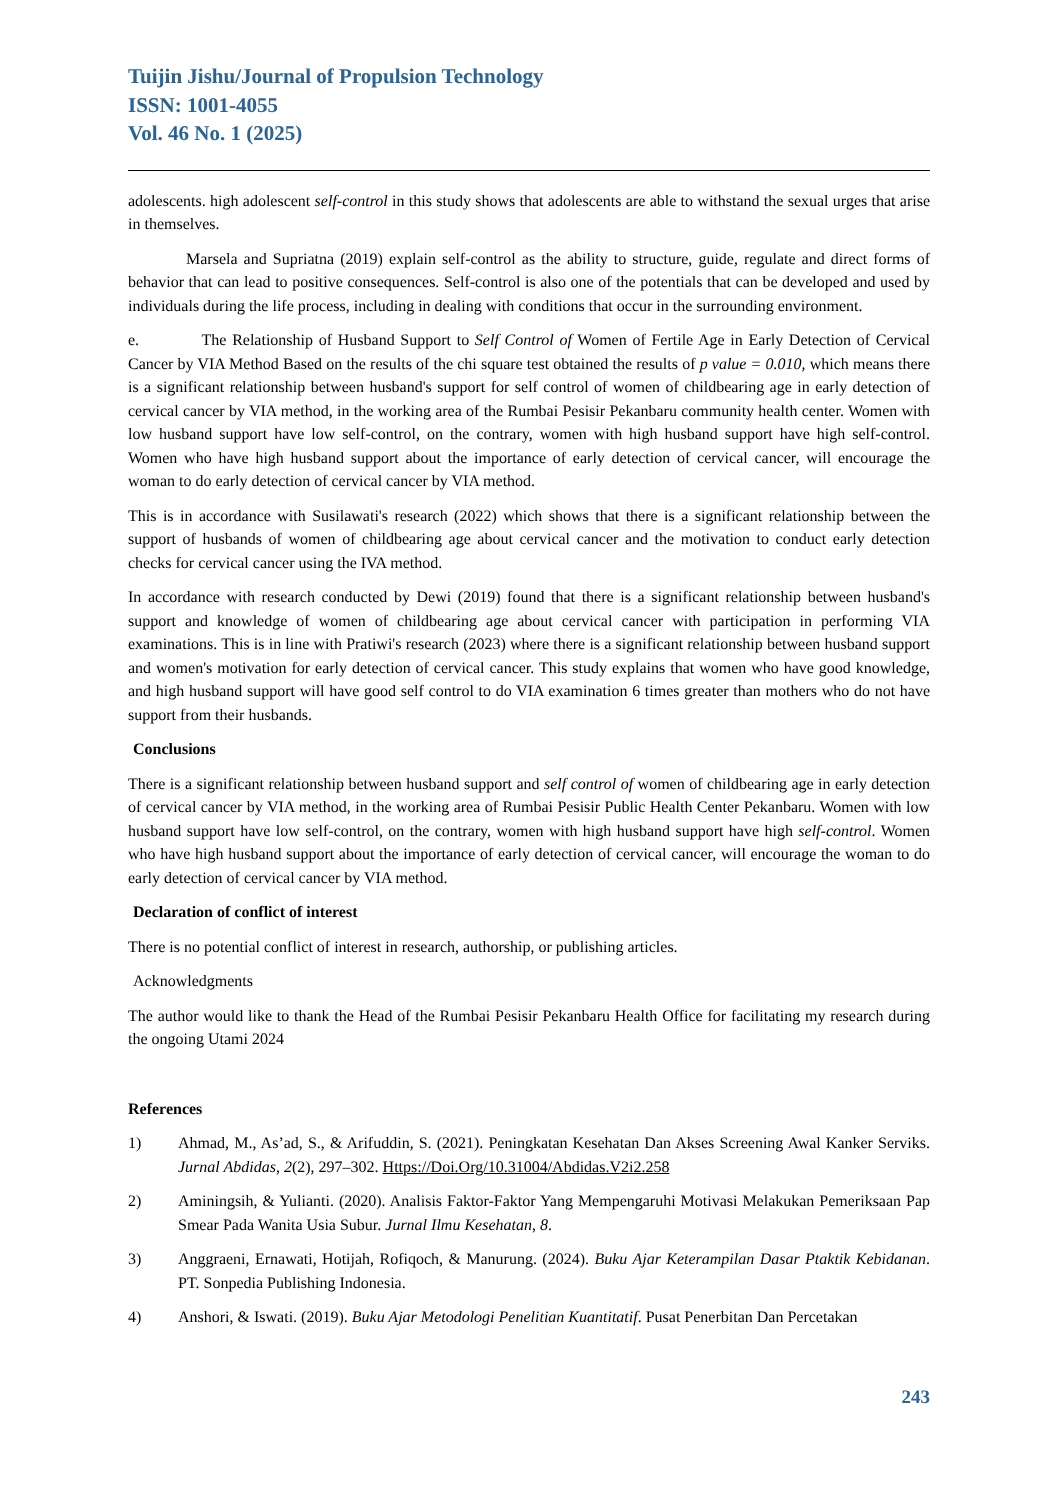Tuijin Jishu/Journal of Propulsion Technology
ISSN: 1001-4055
Vol. 46 No. 1 (2025)
adolescents. high adolescent self-control in this study shows that adolescents are able to withstand the sexual urges that arise in themselves.
Marsela and Supriatna (2019) explain self-control as the ability to structure, guide, regulate and direct forms of behavior that can lead to positive consequences. Self-control is also one of the potentials that can be developed and used by individuals during the life process, including in dealing with conditions that occur in the surrounding environment.
e. The Relationship of Husband Support to Self Control of Women of Fertile Age in Early Detection of Cervical Cancer by VIA Method Based on the results of the chi square test obtained the results of p value = 0.010, which means there is a significant relationship between husband's support for self control of women of childbearing age in early detection of cervical cancer by VIA method, in the working area of the Rumbai Pesisir Pekanbaru community health center. Women with low husband support have low self-control, on the contrary, women with high husband support have high self-control. Women who have high husband support about the importance of early detection of cervical cancer, will encourage the woman to do early detection of cervical cancer by VIA method.
This is in accordance with Susilawati's research (2022) which shows that there is a significant relationship between the support of husbands of women of childbearing age about cervical cancer and the motivation to conduct early detection checks for cervical cancer using the IVA method.
In accordance with research conducted by Dewi (2019) found that there is a significant relationship between husband's support and knowledge of women of childbearing age about cervical cancer with participation in performing VIA examinations. This is in line with Pratiwi's research (2023) where there is a significant relationship between husband support and women's motivation for early detection of cervical cancer. This study explains that women who have good knowledge, and high husband support will have good self control to do VIA examination 6 times greater than mothers who do not have support from their husbands.
Conclusions
There is a significant relationship between husband support and self control of women of childbearing age in early detection of cervical cancer by VIA method, in the working area of Rumbai Pesisir Public Health Center Pekanbaru. Women with low husband support have low self-control, on the contrary, women with high husband support have high self-control. Women who have high husband support about the importance of early detection of cervical cancer, will encourage the woman to do early detection of cervical cancer by VIA method.
Declaration of conflict of interest
There is no potential conflict of interest in research, authorship, or publishing articles.
Acknowledgments
The author would like to thank the Head of the Rumbai Pesisir Pekanbaru Health Office for facilitating my research during the ongoing Utami 2024
References
1) Ahmad, M., As’ad, S., & Arifuddin, S. (2021). Peningkatan Kesehatan Dan Akses Screening Awal Kanker Serviks. Jurnal Abdidas, 2(2), 297–302. Https://Doi.Org/10.31004/Abdidas.V2i2.258
2) Aminingsih, & Yulianti. (2020). Analisis Faktor-Faktor Yang Mempengaruhi Motivasi Melakukan Pemeriksaan Pap Smear Pada Wanita Usia Subur. Jurnal Ilmu Kesehatan, 8.
3) Anggraeni, Ernawati, Hotijah, Rofiqoch, & Manurung. (2024). Buku Ajar Keterampilan Dasar Ptaktik Kebidanan. PT. Sonpedia Publishing Indonesia.
4) Anshori, & Iswati. (2019). Buku Ajar Metodologi Penelitian Kuantitatif. Pusat Penerbitan Dan Percetakan
243